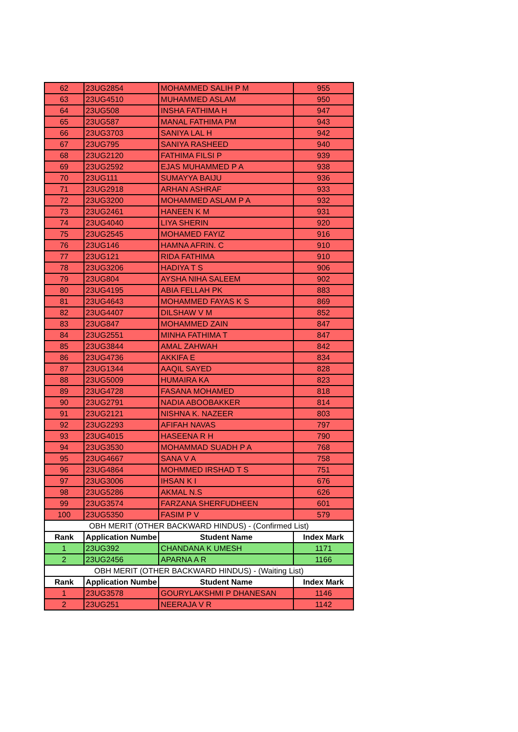| 62 | 23UG2854 | MOHAMMED SALIH P M | 955 |
| 63 | 23UG4510 | MUHAMMED ASLAM | 950 |
| 64 | 23UG508 | INSHA FATHIMA H | 947 |
| 65 | 23UG587 | MANAL FATHIMA PM | 943 |
| 66 | 23UG3703 | SANIYA LAL H | 942 |
| 67 | 23UG795 | SANIYA RASHEED | 940 |
| 68 | 23UG2120 | FATHIMA FILSI P | 939 |
| 69 | 23UG2592 | EJAS MUHAMMED P A | 938 |
| 70 | 23UG111 | SUMAYYA BAIJU | 936 |
| 71 | 23UG2918 | ARHAN ASHRAF | 933 |
| 72 | 23UG3200 | MOHAMMED ASLAM P A | 932 |
| 73 | 23UG2461 | HANEEN K M | 931 |
| 74 | 23UG4040 | LIYA SHERIN | 920 |
| 75 | 23UG2545 | MOHAMED FAYIZ | 916 |
| 76 | 23UG146 | HAMNA AFRIN. C | 910 |
| 77 | 23UG121 | RIDA FATHIMA | 910 |
| 78 | 23UG3206 | HADIYA T S | 906 |
| 79 | 23UG804 | AYSHA NIHA SALEEM | 902 |
| 80 | 23UG4195 | ABIA FELLAH PK | 883 |
| 81 | 23UG4643 | MOHAMMED FAYAS K S | 869 |
| 82 | 23UG4407 | DILSHAW V M | 852 |
| 83 | 23UG847 | MOHAMMED ZAIN | 847 |
| 84 | 23UG2551 | MINHA FATHIMA T | 847 |
| 85 | 23UG3844 | AMAL ZAHWAH | 842 |
| 86 | 23UG4736 | AKKIFA E | 834 |
| 87 | 23UG1344 | AAQIL SAYED | 828 |
| 88 | 23UG5009 | HUMAIRA KA | 823 |
| 89 | 23UG4728 | FASANA MOHAMED | 818 |
| 90 | 23UG2791 | NADIA ABOOBAKKER | 814 |
| 91 | 23UG2121 | NISHNA K. NAZEER | 803 |
| 92 | 23UG2293 | AFIFAH NAVAS | 797 |
| 93 | 23UG4015 | HASEENA R H | 790 |
| 94 | 23UG3530 | MOHAMMAD SUADH P A | 768 |
| 95 | 23UG4667 | SANA V A | 758 |
| 96 | 23UG4864 | MOHMMED IRSHAD T S | 751 |
| 97 | 23UG3006 | IHSAN K I | 676 |
| 98 | 23UG5286 | AKMAL N.S | 626 |
| 99 | 23UG3574 | FARZANA SHERFUDHEEN | 601 |
| 100 | 23UG5350 | FASIM P V | 579 |
| OBH MERIT (OTHER BACKWARD HINDUS) - (Confirmed List) | | | |
| Rank | Application Numbe | Student Name | Index Mark |
| 1 | 23UG392 | CHANDANA K UMESH | 1171 |
| 2 | 23UG2456 | APARNA A R | 1166 |
| OBH MERIT (OTHER BACKWARD HINDUS) - (Waiting List) | | | |
| Rank | Application Numbe | Student Name | Index Mark |
| 1 | 23UG3578 | GOURYLAKSHMI P DHANESAN | 1146 |
| 2 | 23UG251 | NEERAJA V R | 1142 |